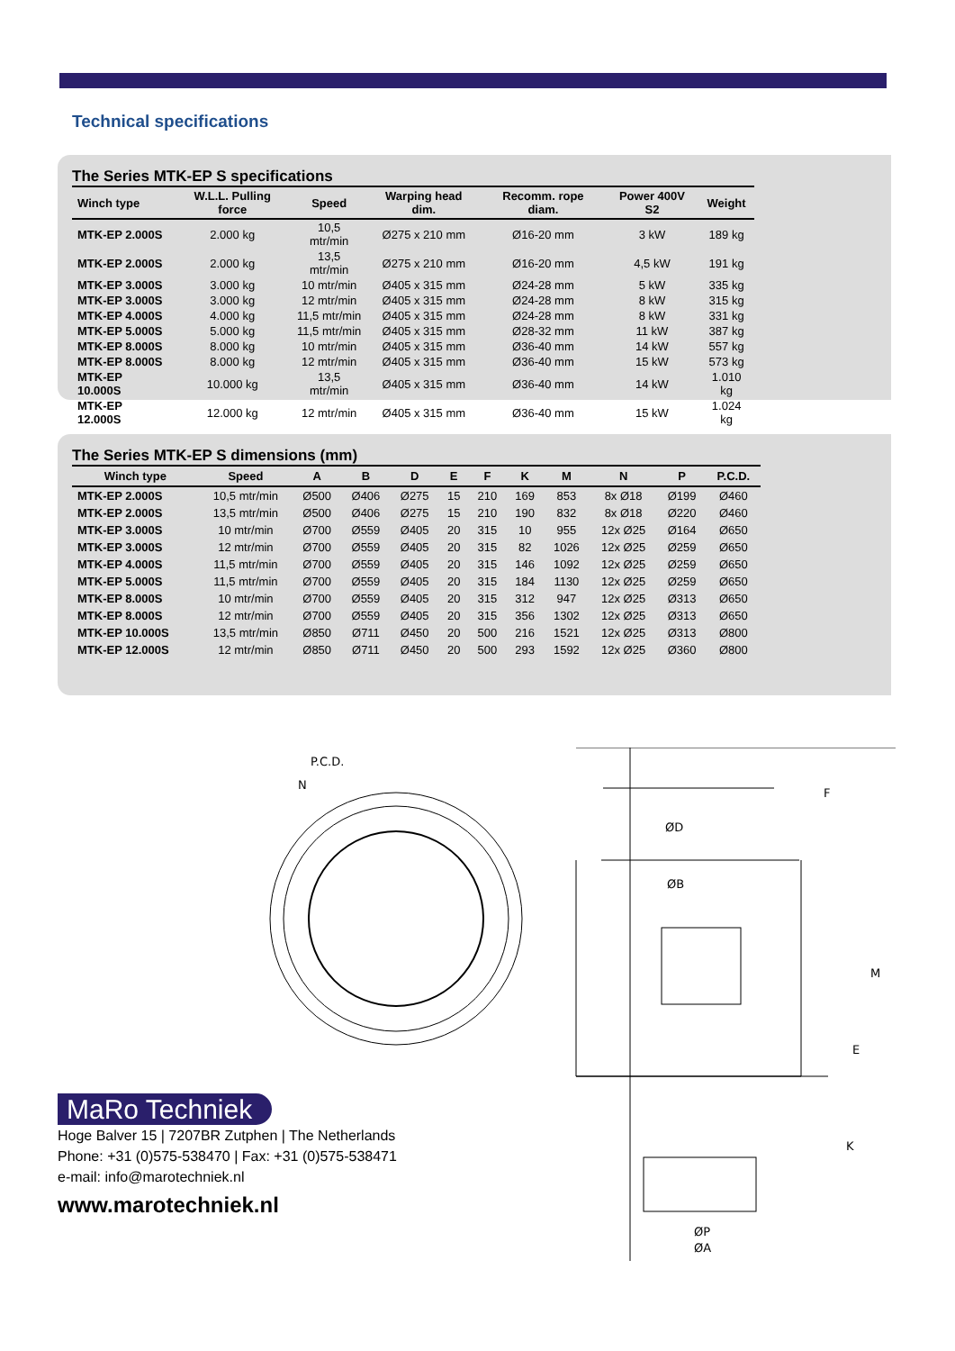Technical specifications
The Series MTK-EP S specifications
| Winch type | W.L.L. Pulling force | Speed | Warping head dim. | Recomm. rope diam. | Power 400V S2 | Weight |
| --- | --- | --- | --- | --- | --- | --- |
| MTK-EP 2.000S | 2.000 kg | 10,5 mtr/min | Ø275 x 210 mm | Ø16-20 mm | 3 kW | 189 kg |
| MTK-EP 2.000S | 2.000 kg | 13,5 mtr/min | Ø275 x 210 mm | Ø16-20 mm | 4,5 kW | 191 kg |
| MTK-EP 3.000S | 3.000 kg | 10 mtr/min | Ø405 x 315 mm | Ø24-28 mm | 5 kW | 335 kg |
| MTK-EP 3.000S | 3.000 kg | 12 mtr/min | Ø405 x 315 mm | Ø24-28 mm | 8 kW | 315 kg |
| MTK-EP 4.000S | 4.000 kg | 11,5 mtr/min | Ø405 x 315 mm | Ø24-28 mm | 8 kW | 331 kg |
| MTK-EP 5.000S | 5.000 kg | 11,5 mtr/min | Ø405 x 315 mm | Ø28-32 mm | 11 kW | 387 kg |
| MTK-EP 8.000S | 8.000 kg | 10 mtr/min | Ø405 x 315 mm | Ø36-40 mm | 14 kW | 557 kg |
| MTK-EP 8.000S | 8.000 kg | 12 mtr/min | Ø405 x 315 mm | Ø36-40 mm | 15 kW | 573 kg |
| MTK-EP 10.000S | 10.000 kg | 13,5 mtr/min | Ø405 x 315 mm | Ø36-40 mm | 14 kW | 1.010 kg |
| MTK-EP 12.000S | 12.000 kg | 12 mtr/min | Ø405 x 315 mm | Ø36-40 mm | 15 kW | 1.024 kg |
The Series MTK-EP S dimensions (mm)
| Winch type | Speed | A | B | D | E | F | K | M | N | P | P.C.D. |
| --- | --- | --- | --- | --- | --- | --- | --- | --- | --- | --- | --- |
| MTK-EP 2.000S | 10,5 mtr/min | Ø500 | Ø406 | Ø275 | 15 | 210 | 169 | 853 | 8x Ø18 | Ø199 | Ø460 |
| MTK-EP 2.000S | 13,5 mtr/min | Ø500 | Ø406 | Ø275 | 15 | 210 | 190 | 832 | 8x Ø18 | Ø220 | Ø460 |
| MTK-EP 3.000S | 10 mtr/min | Ø700 | Ø559 | Ø405 | 20 | 315 | 10 | 955 | 12x Ø25 | Ø164 | Ø650 |
| MTK-EP 3.000S | 12 mtr/min | Ø700 | Ø559 | Ø405 | 20 | 315 | 82 | 1026 | 12x Ø25 | Ø259 | Ø650 |
| MTK-EP 4.000S | 11,5 mtr/min | Ø700 | Ø559 | Ø405 | 20 | 315 | 146 | 1092 | 12x Ø25 | Ø259 | Ø650 |
| MTK-EP 5.000S | 11,5 mtr/min | Ø700 | Ø559 | Ø405 | 20 | 315 | 184 | 1130 | 12x Ø25 | Ø259 | Ø650 |
| MTK-EP 8.000S | 10 mtr/min | Ø700 | Ø559 | Ø405 | 20 | 315 | 312 | 947 | 12x Ø25 | Ø313 | Ø650 |
| MTK-EP 8.000S | 12 mtr/min | Ø700 | Ø559 | Ø405 | 20 | 315 | 356 | 1302 | 12x Ø25 | Ø313 | Ø650 |
| MTK-EP 10.000S | 13,5 mtr/min | Ø850 | Ø711 | Ø450 | 20 | 500 | 216 | 1521 | 12x Ø25 | Ø313 | Ø800 |
| MTK-EP 12.000S | 12 mtr/min | Ø850 | Ø711 | Ø450 | 20 | 500 | 293 | 1592 | 12x Ø25 | Ø360 | Ø800 |
P.C.D.
N
ØD
ØB
F
M
E
K
ØP
ØA
MaRo Techniek
Hoge Balver 15 | 7207BR Zutphen | The Netherlands
Phone: +31 (0)575-538470 | Fax: +31 (0)575-538471
e-mail: info@marotechniek.nl
www.marotechniek.nl